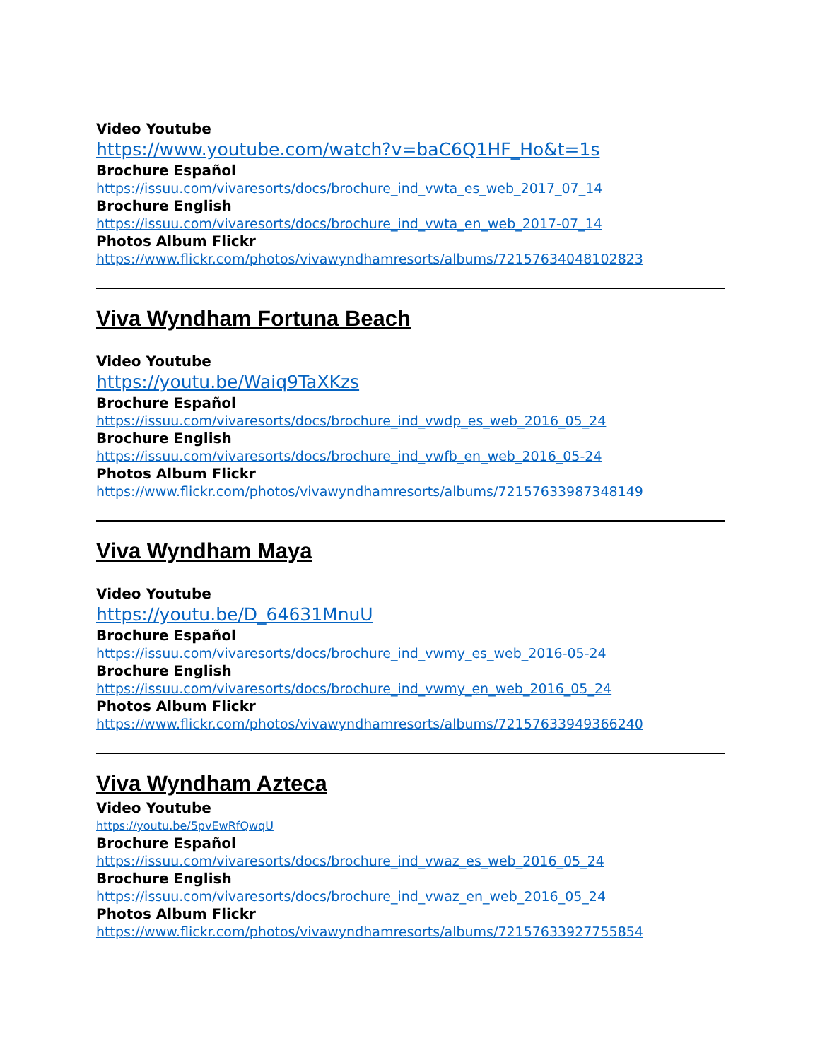Video Youtube
https://www.youtube.com/watch?v=baC6Q1HF_Ho&t=1s
Brochure Español
https://issuu.com/vivaresorts/docs/brochure_ind_vwta_es_web_2017_07_14
Brochure English
https://issuu.com/vivaresorts/docs/brochure_ind_vwta_en_web_2017-07_14
Photos Album Flickr
https://www.flickr.com/photos/vivawyndhamresorts/albums/72157634048102823
Viva Wyndham Fortuna Beach
Video Youtube
https://youtu.be/Waiq9TaXKzs
Brochure Español
https://issuu.com/vivaresorts/docs/brochure_ind_vwdp_es_web_2016_05_24
Brochure English
https://issuu.com/vivaresorts/docs/brochure_ind_vwfb_en_web_2016_05-24
Photos Album Flickr
https://www.flickr.com/photos/vivawyndhamresorts/albums/72157633987348149
Viva Wyndham Maya
Video Youtube
https://youtu.be/D_64631MnuU
Brochure Español
https://issuu.com/vivaresorts/docs/brochure_ind_vwmy_es_web_2016-05-24
Brochure English
https://issuu.com/vivaresorts/docs/brochure_ind_vwmy_en_web_2016_05_24
Photos Album Flickr
https://www.flickr.com/photos/vivawyndhamresorts/albums/72157633949366240
Viva Wyndham Azteca
Video Youtube
https://youtu.be/5pvEwRfQwqU
Brochure Español
https://issuu.com/vivaresorts/docs/brochure_ind_vwaz_es_web_2016_05_24
Brochure English
https://issuu.com/vivaresorts/docs/brochure_ind_vwaz_en_web_2016_05_24
Photos Album Flickr
https://www.flickr.com/photos/vivawyndhamresorts/albums/72157633927755854